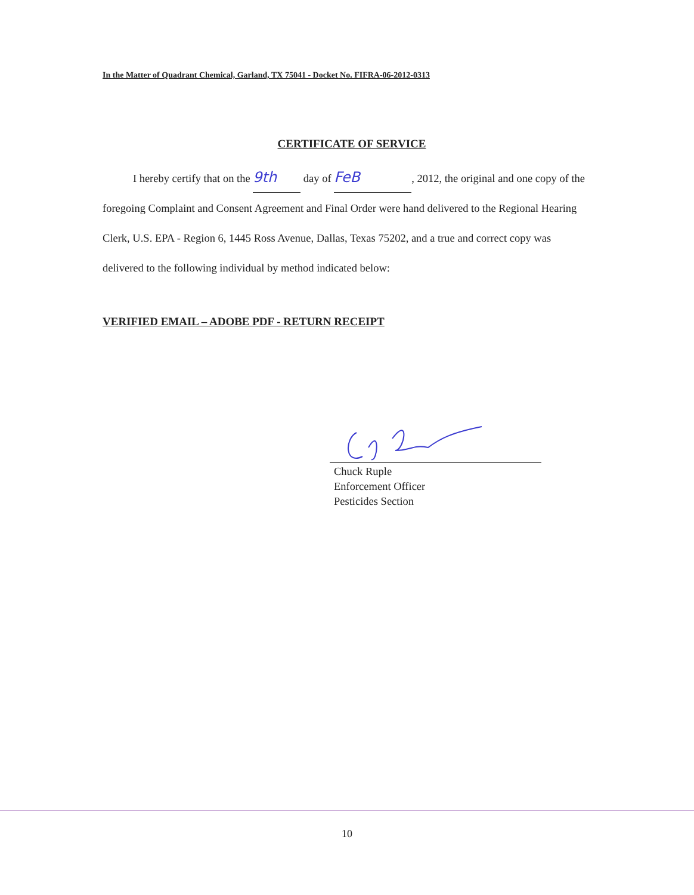In the Matter of Quadrant Chemical, Garland, TX 75041 - Docket No. FIFRA-06-2012-0313
CERTIFICATE OF SERVICE
I hereby certify that on the 9th day of FeB, 2012, the original and one copy of the foregoing Complaint and Consent Agreement and Final Order were hand delivered to the Regional Hearing Clerk, U.S. EPA - Region 6, 1445 Ross Avenue, Dallas, Texas 75202, and a true and correct copy was delivered to the following individual by method indicated below:
VERIFIED EMAIL – ADOBE PDF - RETURN RECEIPT
Chuck Ruple
Enforcement Officer
Pesticides Section
10